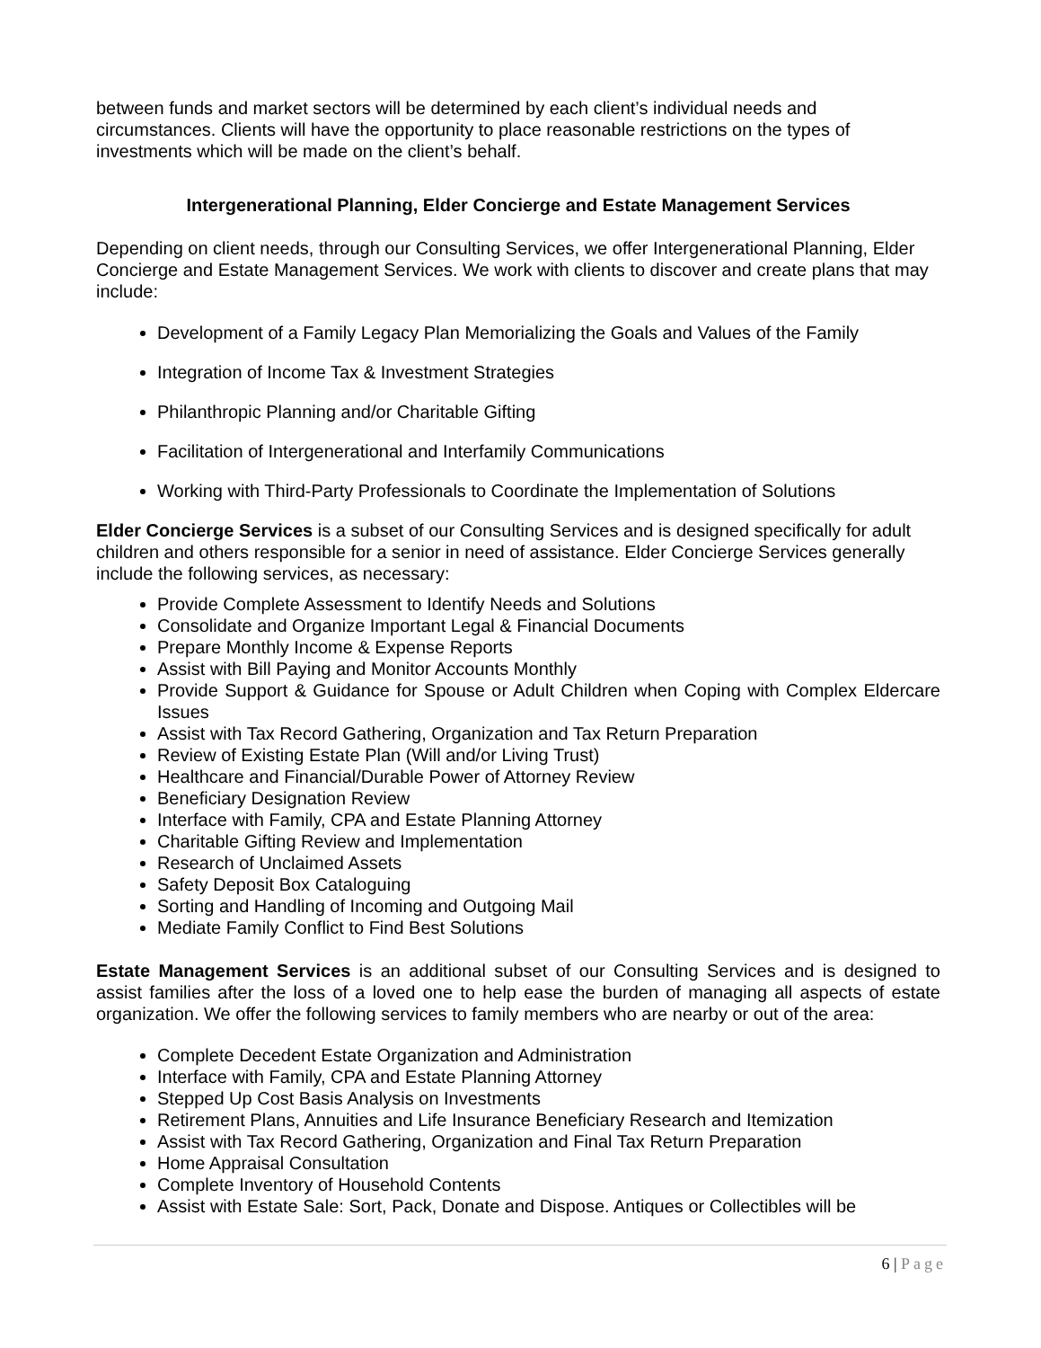between funds and market sectors will be determined by each client’s individual needs and circumstances. Clients will have the opportunity to place reasonable restrictions on the types of investments which will be made on the client’s behalf.
Intergenerational Planning, Elder Concierge and Estate Management Services
Depending on client needs, through our Consulting Services, we offer Intergenerational Planning, Elder Concierge and Estate Management Services. We work with clients to discover and create plans that may include:
Development of a Family Legacy Plan Memorializing the Goals and Values of the Family
Integration of Income Tax & Investment Strategies
Philanthropic Planning and/or Charitable Gifting
Facilitation of Intergenerational and Interfamily Communications
Working with Third-Party Professionals to Coordinate the Implementation of Solutions
Elder Concierge Services is a subset of our Consulting Services and is designed specifically for adult children and others responsible for a senior in need of assistance. Elder Concierge Services generally include the following services, as necessary:
Provide Complete Assessment to Identify Needs and Solutions
Consolidate and Organize Important Legal & Financial Documents
Prepare Monthly Income & Expense Reports
Assist with Bill Paying and Monitor Accounts Monthly
Provide Support & Guidance for Spouse or Adult Children when Coping with Complex Eldercare Issues
Assist with Tax Record Gathering, Organization and Tax Return Preparation
Review of Existing Estate Plan (Will and/or Living Trust)
Healthcare and Financial/Durable Power of Attorney Review
Beneficiary Designation Review
Interface with Family, CPA and Estate Planning Attorney
Charitable Gifting Review and Implementation
Research of Unclaimed Assets
Safety Deposit Box Cataloguing
Sorting and Handling of Incoming and Outgoing Mail
Mediate Family Conflict to Find Best Solutions
Estate Management Services is an additional subset of our Consulting Services and is designed to assist families after the loss of a loved one to help ease the burden of managing all aspects of estate organization. We offer the following services to family members who are nearby or out of the area:
Complete Decedent Estate Organization and Administration
Interface with Family, CPA and Estate Planning Attorney
Stepped Up Cost Basis Analysis on Investments
Retirement Plans, Annuities and Life Insurance Beneficiary Research and Itemization
Assist with Tax Record Gathering, Organization and Final Tax Return Preparation
Home Appraisal Consultation
Complete Inventory of Household Contents
Assist with Estate Sale: Sort, Pack, Donate and Dispose. Antiques or Collectibles will be
6 | Page